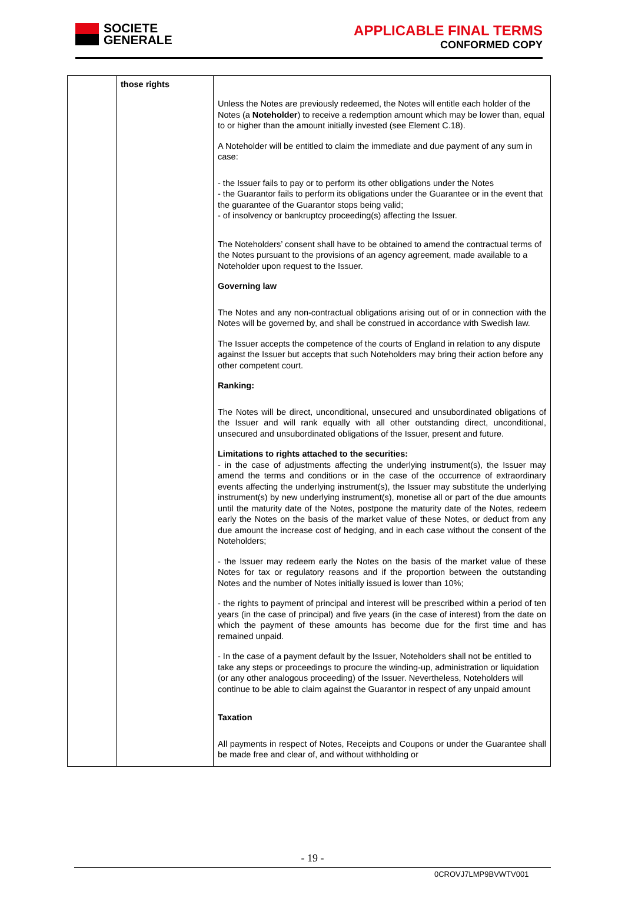SOCIETE
GENERALE
APPLICABLE FINAL TERMS
CONFORMED COPY
| | those rights | Unless the Notes are previously redeemed, the Notes will entitle each holder of the Notes (a Noteholder ) to receive a redemption amount which may be lower than, equal to or higher than the amount initially invested (see Element C.18). A Noteholder will be entitled to claim the immediate and due payment of any sum in case: - the Issuer fails to pay or to perform its other obligations under the Notes - the Guarantor fails to perform its obligations under the Guarantee or in the event that the guarantee of the Guarantor stops being valid; - of insolvency or bankruptcy proceeding(s) affecting the Issuer. The Noteholders’ consent shall have to be obtained to amend the contractual terms of the Notes pursuant to the provisions of an agency agreement, made available to a Noteholder upon request to the Issuer. Governing law The Notes and any non-contractual obligations arising out of or in connection with the Notes will be governed by, and shall be construed in accordance with Swedish law. The Issuer accepts the competence of the courts of England in relation to any dispute against the Issuer but accepts that such Noteholders may bring their action before any other competent court. Ranking: The Notes will be direct, unconditional, unsecured and unsubordinated obligations of the Issuer and will rank equally with all other outstanding direct, unconditional, unsecured and unsubordinated obligations of the Issuer, present and future. Limitations to rights attached to the securities: - in the case of adjustments affecting the underlying instrument(s), the Issuer may amend the terms and conditions or in the case of the occurrence of extraordinary events affecting the underlying instrument(s), the Issuer may substitute the underlying instrument(s) by new underlying instrument(s), monetise all or part of the due amounts until the maturity date of the Notes, postpone the maturity date of the Notes, redeem early the Notes on the basis of the market value of these Notes, or deduct from any due amount the increase cost of hedging, and in each case without the consent of the Noteholders; - the Issuer may redeem early the Notes on the basis of the market value of these Notes for tax or regulatory reasons and if the proportion between the outstanding Notes and the number of Notes initially issued is lower than 10%; - the rights to payment of principal and interest will be prescribed within a period of ten years (in the case of principal) and five years (in the case of interest) from the date on which the payment of these amounts has become due for the first time and has remained unpaid. - In the case of a payment default by the Issuer, Noteholders shall not be entitled to take any steps or proceedings to procure the winding-up, administration or liquidation (or any other analogous proceeding) of the Issuer. Nevertheless, Noteholders will continue to be able to claim against the Guarantor in respect of any unpaid amount Taxation All payments in respect of Notes, Receipts and Coupons or under the Guarantee shall be made free and clear of, and without withholding or |
- 19 -
0CROVJ7LMP9BVWTV001